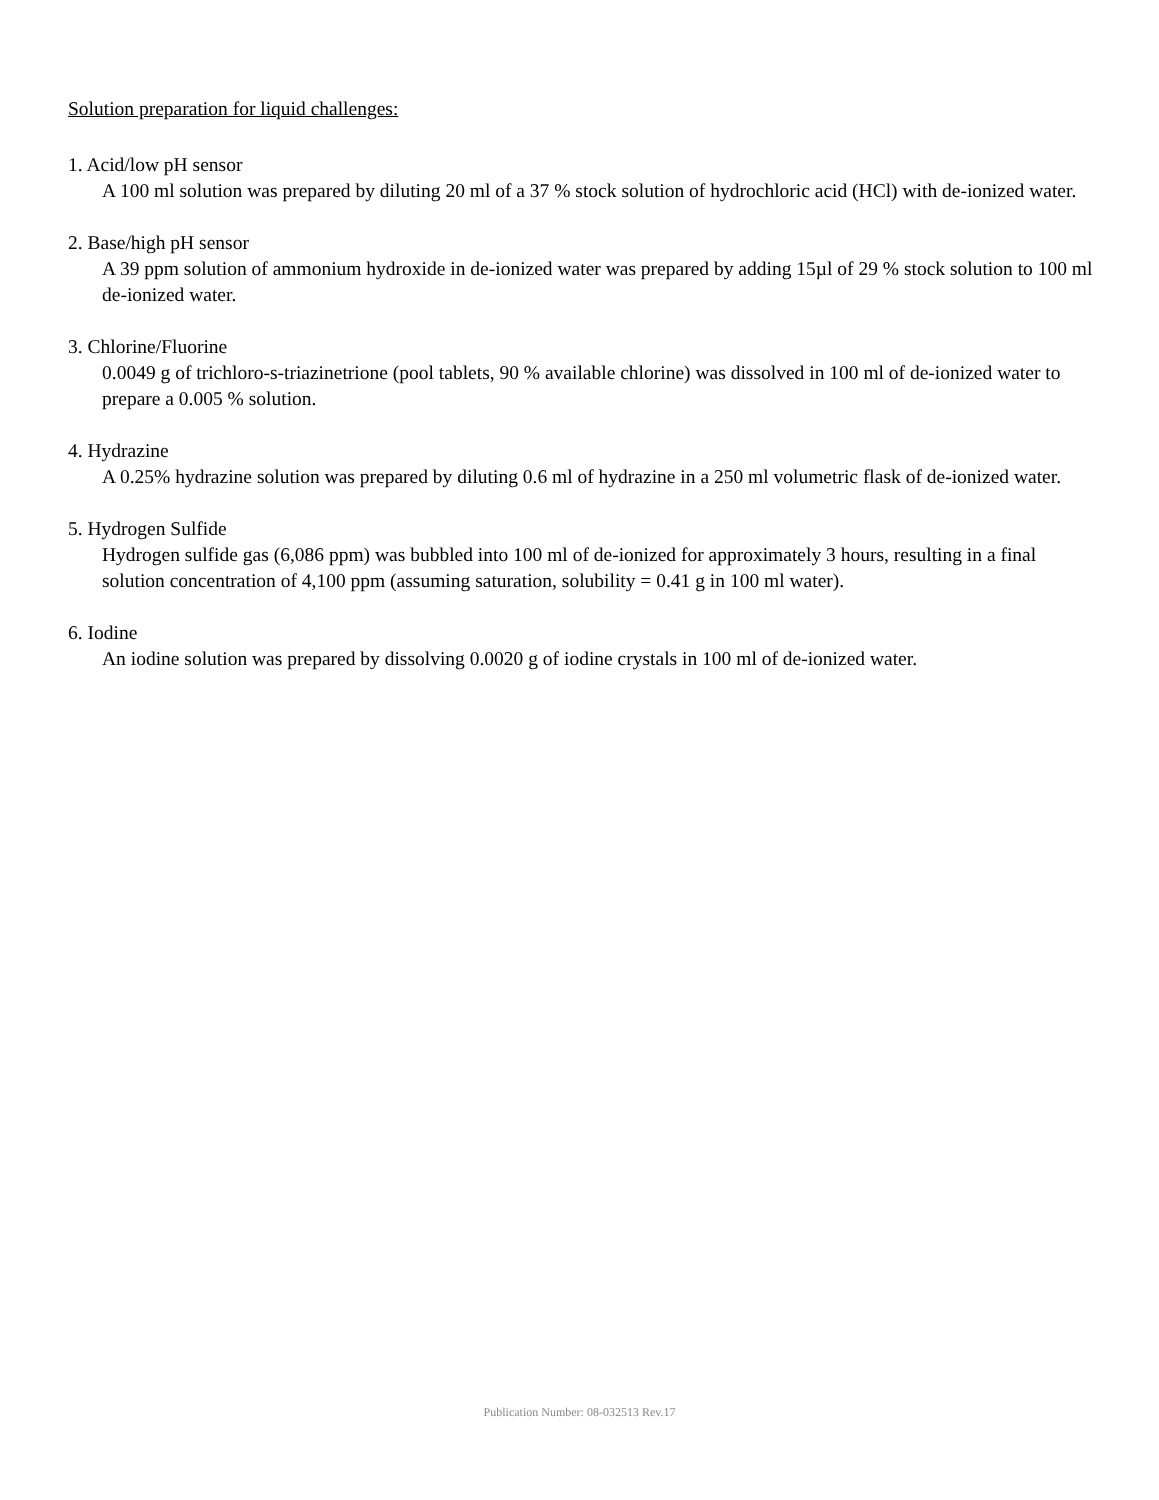Solution preparation for liquid challenges:
1. Acid/low pH sensor
A 100 ml solution was prepared by diluting 20 ml of a 37 % stock solution of hydrochloric acid (HCl) with de-ionized water.
2. Base/high pH sensor
A 39 ppm solution of ammonium hydroxide in de-ionized water was prepared by adding 15µl of 29 % stock solution to 100 ml de-ionized water.
3. Chlorine/Fluorine
0.0049 g of trichloro-s-triazinetrione (pool tablets, 90 % available chlorine) was dissolved in 100 ml of de-ionized water to prepare a 0.005 % solution.
4. Hydrazine
A 0.25% hydrazine solution was prepared by diluting 0.6 ml of hydrazine in a 250 ml volumetric flask of de-ionized water.
5. Hydrogen Sulfide
Hydrogen sulfide gas (6,086 ppm) was bubbled into 100 ml of de-ionized for approximately 3 hours, resulting in a final solution concentration of 4,100 ppm (assuming saturation, solubility = 0.41 g in 100 ml water).
6. Iodine
An iodine solution was prepared by dissolving 0.0020 g of iodine crystals in 100 ml of de-ionized water.
Publication Number: 08-032513 Rev.17